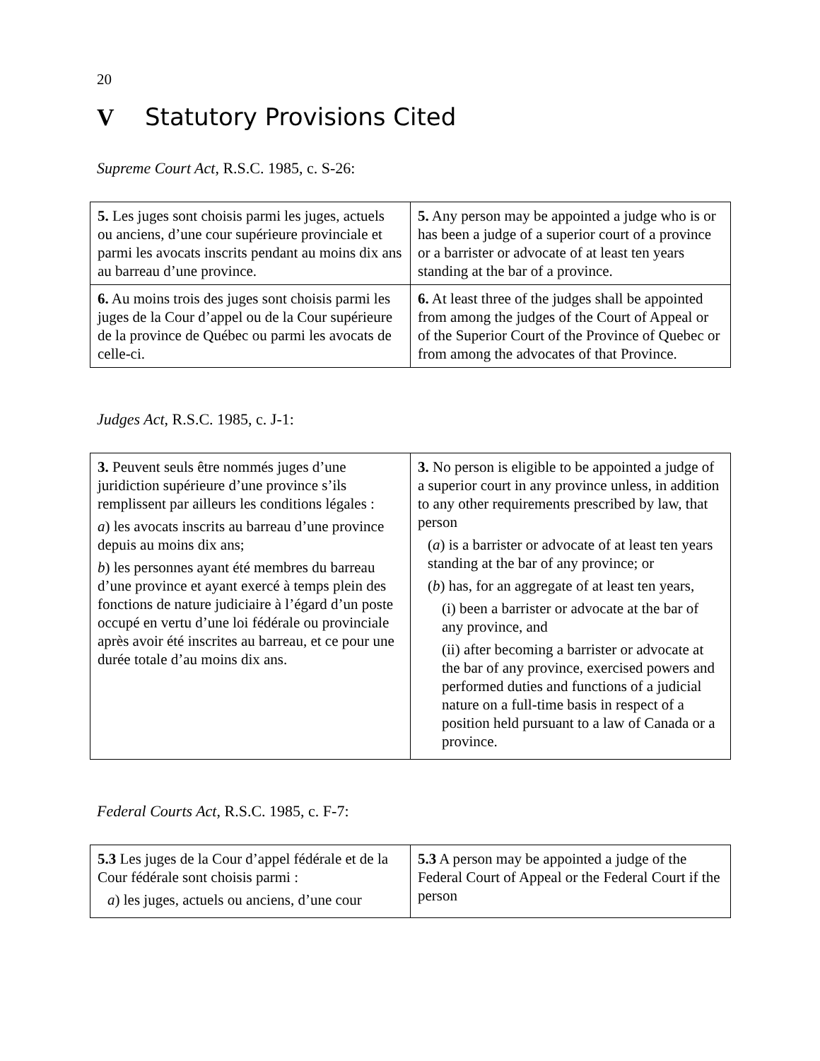20
V Statutory Provisions Cited
Supreme Court Act, R.S.C. 1985, c. S-26:
| 5. Les juges sont choisis parmi les juges, actuels ou anciens, d’une cour supérieure provinciale et parmi les avocats inscrits pendant au moins dix ans au barreau d’une province. | 5. Any person may be appointed a judge who is or has been a judge of a superior court of a province or a barrister or advocate of at least ten years standing at the bar of a province. |
| 6. Au moins trois des juges sont choisis parmi les juges de la Cour d’appel ou de la Cour supérieure de la province de Québec ou parmi les avocats de celle-ci. | 6. At least three of the judges shall be appointed from among the judges of the Court of Appeal or of the Superior Court of the Province of Quebec or from among the advocates of that Province. |
Judges Act, R.S.C. 1985, c. J-1:
| 3. Peuvent seuls être nommés juges d’une juridiction supérieure d’une province s’ils remplissent par ailleurs les conditions légales : a ) les avocats inscrits au barreau d’une province depuis au moins dix ans; b ) les personnes ayant été membres du barreau d’une province et ayant exercé à temps plein des fonctions de nature judiciaire à l’égard d’un poste occupé en vertu d’une loi fédérale ou provinciale après avoir été inscrites au barreau, et ce pour une durée totale d’au moins dix ans. | 3. No person is eligible to be appointed a judge of a superior court in any province unless, in addition to any other requirements prescribed by law, that person ( a ) is a barrister or advocate of at least ten years standing at the bar of any province; or ( b ) has, for an aggregate of at least ten years, (i) been a barrister or advocate at the bar of any province, and (ii) after becoming a barrister or advocate at the bar of any province, exercised powers and performed duties and functions of a judicial nature on a full-time basis in respect of a position held pursuant to a law of Canada or a province. |
Federal Courts Act, R.S.C. 1985, c. F-7:
| 5.3 Les juges de la Cour d’appel fédérale et de la Cour fédérale sont choisis parmi : a ) les juges, actuels ou anciens, d’une cour | 5.3 A person may be appointed a judge of the Federal Court of Appeal or the Federal Court if the person |